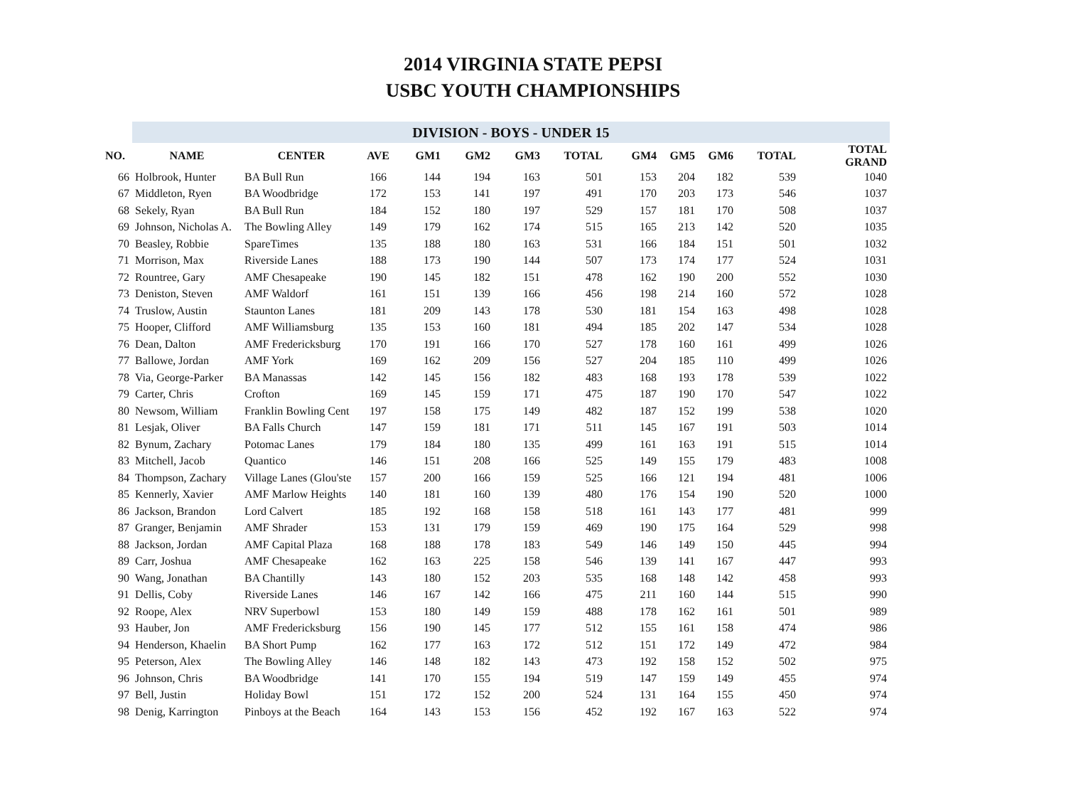2014 VIRGINIA STATE PEPSI
USBC YOUTH CHAMPIONSHIPS
| | DIVISION - BOYS - UNDER 15 | | | | | | | | | | | |
| NO. | NAME | CENTER | AVE | GM1 | GM2 | GM3 | TOTAL | GM4 | GM5 | GM6 | TOTAL | TOTAL GRAND |
| 66 | Holbrook, Hunter | BA Bull Run | 166 | 144 | 194 | 163 | 501 | 153 | 204 | 182 | 539 | 1040 |
| 67 | Middleton, Ryen | BA Woodbridge | 172 | 153 | 141 | 197 | 491 | 170 | 203 | 173 | 546 | 1037 |
| 68 | Sekely, Ryan | BA Bull Run | 184 | 152 | 180 | 197 | 529 | 157 | 181 | 170 | 508 | 1037 |
| 69 | Johnson, Nicholas A. | The Bowling Alley | 149 | 179 | 162 | 174 | 515 | 165 | 213 | 142 | 520 | 1035 |
| 70 | Beasley, Robbie | SpareTimes | 135 | 188 | 180 | 163 | 531 | 166 | 184 | 151 | 501 | 1032 |
| 71 | Morrison, Max | Riverside Lanes | 188 | 173 | 190 | 144 | 507 | 173 | 174 | 177 | 524 | 1031 |
| 72 | Rountree, Gary | AMF Chesapeake | 190 | 145 | 182 | 151 | 478 | 162 | 190 | 200 | 552 | 1030 |
| 73 | Deniston, Steven | AMF Waldorf | 161 | 151 | 139 | 166 | 456 | 198 | 214 | 160 | 572 | 1028 |
| 74 | Truslow, Austin | Staunton Lanes | 181 | 209 | 143 | 178 | 530 | 181 | 154 | 163 | 498 | 1028 |
| 75 | Hooper, Clifford | AMF Williamsburg | 135 | 153 | 160 | 181 | 494 | 185 | 202 | 147 | 534 | 1028 |
| 76 | Dean, Dalton | AMF Fredericksburg | 170 | 191 | 166 | 170 | 527 | 178 | 160 | 161 | 499 | 1026 |
| 77 | Ballowe, Jordan | AMF York | 169 | 162 | 209 | 156 | 527 | 204 | 185 | 110 | 499 | 1026 |
| 78 | Via, George-Parker | BA Manassas | 142 | 145 | 156 | 182 | 483 | 168 | 193 | 178 | 539 | 1022 |
| 79 | Carter, Chris | Crofton | 169 | 145 | 159 | 171 | 475 | 187 | 190 | 170 | 547 | 1022 |
| 80 | Newsom, William | Franklin Bowling Cent | 197 | 158 | 175 | 149 | 482 | 187 | 152 | 199 | 538 | 1020 |
| 81 | Lesjak, Oliver | BA Falls Church | 147 | 159 | 181 | 171 | 511 | 145 | 167 | 191 | 503 | 1014 |
| 82 | Bynum, Zachary | Potomac Lanes | 179 | 184 | 180 | 135 | 499 | 161 | 163 | 191 | 515 | 1014 |
| 83 | Mitchell, Jacob | Quantico | 146 | 151 | 208 | 166 | 525 | 149 | 155 | 179 | 483 | 1008 |
| 84 | Thompson, Zachary | Village Lanes (Glou'ste | 157 | 200 | 166 | 159 | 525 | 166 | 121 | 194 | 481 | 1006 |
| 85 | Kennerly, Xavier | AMF Marlow Heights | 140 | 181 | 160 | 139 | 480 | 176 | 154 | 190 | 520 | 1000 |
| 86 | Jackson, Brandon | Lord Calvert | 185 | 192 | 168 | 158 | 518 | 161 | 143 | 177 | 481 | 999 |
| 87 | Granger, Benjamin | AMF Shrader | 153 | 131 | 179 | 159 | 469 | 190 | 175 | 164 | 529 | 998 |
| 88 | Jackson, Jordan | AMF Capital Plaza | 168 | 188 | 178 | 183 | 549 | 146 | 149 | 150 | 445 | 994 |
| 89 | Carr, Joshua | AMF Chesapeake | 162 | 163 | 225 | 158 | 546 | 139 | 141 | 167 | 447 | 993 |
| 90 | Wang, Jonathan | BA Chantilly | 143 | 180 | 152 | 203 | 535 | 168 | 148 | 142 | 458 | 993 |
| 91 | Dellis, Coby | Riverside Lanes | 146 | 167 | 142 | 166 | 475 | 211 | 160 | 144 | 515 | 990 |
| 92 | Roope, Alex | NRV Superbowl | 153 | 180 | 149 | 159 | 488 | 178 | 162 | 161 | 501 | 989 |
| 93 | Hauber, Jon | AMF Fredericksburg | 156 | 190 | 145 | 177 | 512 | 155 | 161 | 158 | 474 | 986 |
| 94 | Henderson, Khaelin | BA Short Pump | 162 | 177 | 163 | 172 | 512 | 151 | 172 | 149 | 472 | 984 |
| 95 | Peterson, Alex | The Bowling Alley | 146 | 148 | 182 | 143 | 473 | 192 | 158 | 152 | 502 | 975 |
| 96 | Johnson, Chris | BA Woodbridge | 141 | 170 | 155 | 194 | 519 | 147 | 159 | 149 | 455 | 974 |
| 97 | Bell, Justin | Holiday Bowl | 151 | 172 | 152 | 200 | 524 | 131 | 164 | 155 | 450 | 974 |
| 98 | Denig, Karrington | Pinboys at the Beach | 164 | 143 | 153 | 156 | 452 | 192 | 167 | 163 | 522 | 974 |